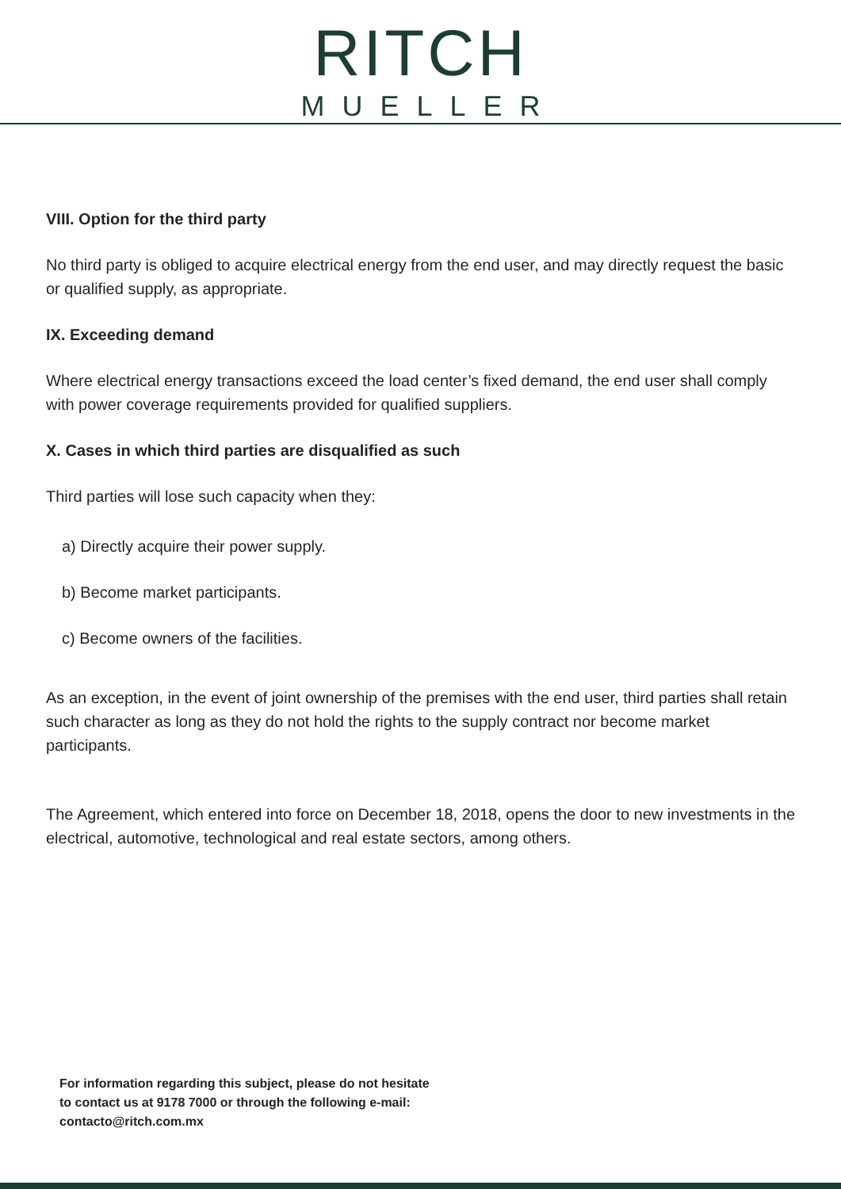RITCH
MUELLER
VIII. Option for the third party
No third party is obliged to acquire electrical energy from the end user, and may directly request the basic or qualified supply, as appropriate.
IX. Exceeding demand
Where electrical energy transactions exceed the load center’s fixed demand, the end user shall comply with power coverage requirements provided for qualified suppliers.
X. Cases in which third parties are disqualified as such
Third parties will lose such capacity when they:
a) Directly acquire their power supply.
b) Become market participants.
c) Become owners of the facilities.
As an exception, in the event of joint ownership of the premises with the end user, third parties shall retain such character as long as they do not hold the rights to the supply contract nor become market participants.
The Agreement, which entered into force on December 18, 2018, opens the door to new investments in the electrical, automotive, technological and real estate sectors, among others.
For information regarding this subject, please do not hesitate
to contact us at 9178 7000 or through the following e-mail:
contacto@ritch.com.mx